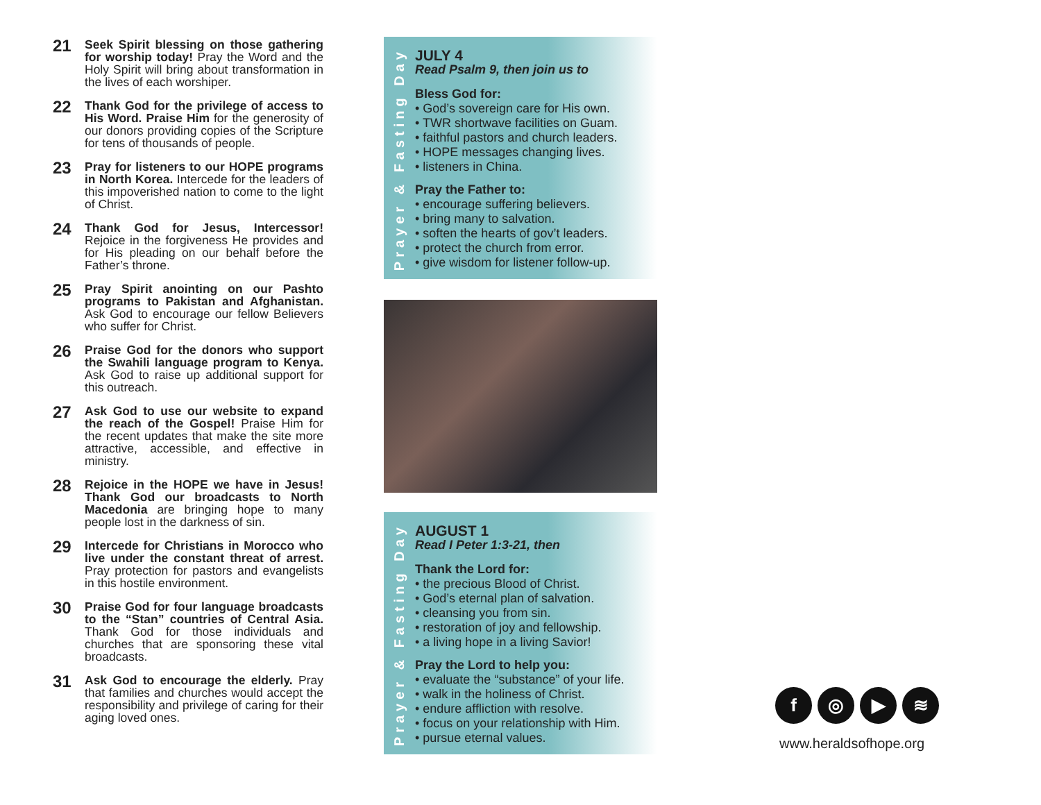21
Seek Spirit blessing on those gathering for worship today! Pray the Word and the Holy Spirit will bring about transformation in the lives of each worshiper.
22
Thank God for the privilege of access to His Word. Praise Him for the generosity of our donors providing copies of the Scripture for tens of thousands of people.
23
Pray for listeners to our HOPE programs in North Korea. Intercede for the leaders of this impoverished nation to come to the light of Christ.
24
Thank God for Jesus, Intercessor! Rejoice in the forgiveness He provides and for His pleading on our behalf before the Father’s throne.
25
Pray Spirit anointing on our Pashto programs to Pakistan and Afghanistan. Ask God to encourage our fellow Believers who suffer for Christ.
26
Praise God for the donors who support the Swahili language program to Kenya. Ask God to raise up additional support for this outreach.
27
Ask God to use our website to expand the reach of the Gospel! Praise Him for the recent updates that make the site more attractive, accessible, and effective in ministry.
28
Rejoice in the HOPE we have in Jesus! Thank God our broadcasts to North Macedonia are bringing hope to many people lost in the darkness of sin.
29
Intercede for Christians in Morocco who live under the constant threat of arrest. Pray protection for pastors and evangelists in this hostile environment.
30
Praise God for four language broadcasts to the “Stan” countries of Central Asia. Thank God for those individuals and churches that are sponsoring these vital broadcasts.
31
Ask God to encourage the elderly. Pray that families and churches would accept the responsibility and privilege of caring for their aging loved ones.
Prayer & Fasting Day
JULY 4
Read Psalm 9, then join us to
Bless God for:
• God’s sovereign care for His own.
• TWR shortwave facilities on Guam.
• faithful pastors and church leaders.
• HOPE messages changing lives.
• listeners in China.
Pray the Father to:
• encourage suffering believers.
• bring many to salvation.
• soften the hearts of gov’t leaders.
• protect the church from error.
• give wisdom for listener follow-up.
Prayer & Fasting Day
AUGUST 1
Read I Peter 1:3-21, then
Thank the Lord for:
• the precious Blood of Christ.
• God’s eternal plan of salvation.
• cleansing you from sin.
• restoration of joy and fellowship.
• a living hope in a living Savior!
Pray the Lord to help you:
• evaluate the “substance” of your life.
• walk in the holiness of Christ.
• endure affliction with resolve.
• focus on your relationship with Him.
• pursue eternal values.
f ◎ ▶ ≋
www.heraldsofhope.org